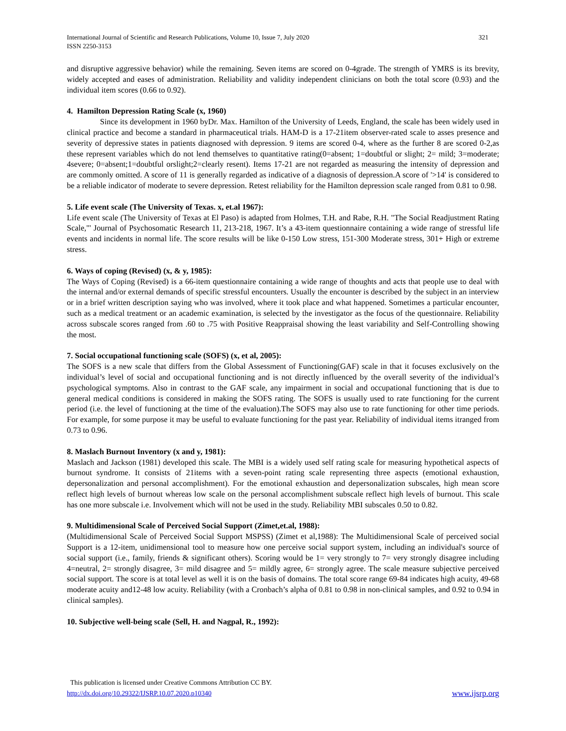International Journal of Scientific and Research Publications, Volume 10, Issue 7, July 2020
ISSN 2250-3153 321
and disruptive aggressive behavior) while the remaining. Seven items are scored on 0-4grade. The strength of YMRS is its brevity, widely accepted and eases of administration. Reliability and validity independent clinicians on both the total score (0.93) and the individual item scores (0.66 to 0.92).
4. Hamilton Depression Rating Scale (x, 1960)
Since its development in 1960 byDr. Max. Hamilton of the University of Leeds, England, the scale has been widely used in clinical practice and become a standard in pharmaceutical trials. HAM-D is a 17-21item observer-rated scale to asses presence and severity of depressive states in patients diagnosed with depression. 9 items are scored 0-4, where as the further 8 are scored 0-2,as these represent variables which do not lend themselves to quantitative rating(0=absent; 1=doubtful or slight; 2= mild; 3=moderate; 4severe; 0=absent;1=doubtful orslight;2=clearly resent). Items 17-21 are not regarded as measuring the intensity of depression and are commonly omitted. A score of 11 is generally regarded as indicative of a diagnosis of depression.A score of '>14' is considered to be a reliable indicator of moderate to severe depression. Retest reliability for the Hamilton depression scale ranged from 0.81 to 0.98.
5. Life event scale (The University of Texas. x, et.al 1967):
Life event scale (The University of Texas at El Paso) is adapted from Holmes, T.H. and Rabe, R.H. "The Social Readjustment Rating Scale,"' Journal of Psychosomatic Research 11, 213-218, 1967. It’s a 43-item questionnaire containing a wide range of stressful life events and incidents in normal life. The score results will be like 0-150 Low stress, 151-300 Moderate stress, 301+ High or extreme stress.
6. Ways of coping (Revised) (x, & y, 1985):
The Ways of Coping (Revised) is a 66-item questionnaire containing a wide range of thoughts and acts that people use to deal with the internal and/or external demands of specific stressful encounters. Usually the encounter is described by the subject in an interview or in a brief written description saying who was involved, where it took place and what happened. Sometimes a particular encounter, such as a medical treatment or an academic examination, is selected by the investigator as the focus of the questionnaire. Reliability across subscale scores ranged from .60 to .75 with Positive Reappraisal showing the least variability and Self-Controlling showing the most.
7. Social occupational functioning scale (SOFS) (x, et al, 2005):
The SOFS is a new scale that differs from the Global Assessment of Functioning(GAF) scale in that it focuses exclusively on the individual’s level of social and occupational functioning and is not directly influenced by the overall severity of the individual’s psychological symptoms. Also in contrast to the GAF scale, any impairment in social and occupational functioning that is due to general medical conditions is considered in making the SOFS rating. The SOFS is usually used to rate functioning for the current period (i.e. the level of functioning at the time of the evaluation).The SOFS may also use to rate functioning for other time periods. For example, for some purpose it may be useful to evaluate functioning for the past year. Reliability of individual items itranged from 0.73 to 0.96.
8. Maslach Burnout Inventory (x and y, 1981):
Maslach and Jackson (1981) developed this scale. The MBI is a widely used self rating scale for measuring hypothetical aspects of burnout syndrome. It consists of 21items with a seven-point rating scale representing three aspects (emotional exhaustion, depersonalization and personal accomplishment). For the emotional exhaustion and depersonalization subscales, high mean score reflect high levels of burnout whereas low scale on the personal accomplishment subscale reflect high levels of burnout. This scale has one more subscale i.e. Involvement which will not be used in the study. Reliability MBI subscales 0.50 to 0.82.
9. Multidimensional Scale of Perceived Social Support (Zimet,et.al, 1988):
(Multidimensional Scale of Perceived Social Support MSPSS) (Zimet et al,1988): The Multidimensional Scale of perceived social Support is a 12-item, unidimensional tool to measure how one perceive social support system, including an individual's source of social support (i.e., family, friends & significant others). Scoring would be 1= very strongly to 7= very strongly disagree including 4=neutral, 2= strongly disagree, 3= mild disagree and 5= mildly agree, 6= strongly agree. The scale measure subjective perceived social support. The score is at total level as well it is on the basis of domains. The total score range 69-84 indicates high acuity, 49-68 moderate acuity and12-48 low acuity. Reliability (with a Cronbach’s alpha of 0.81 to 0.98 in non-clinical samples, and 0.92 to 0.94 in clinical samples).
10. Subjective well-being scale (Sell, H. and Nagpal, R., 1992):
This publication is licensed under Creative Commons Attribution CC BY.
http://dx.doi.org/10.29322/IJSRP.10.07.2020.p10340 www.ijsrp.org